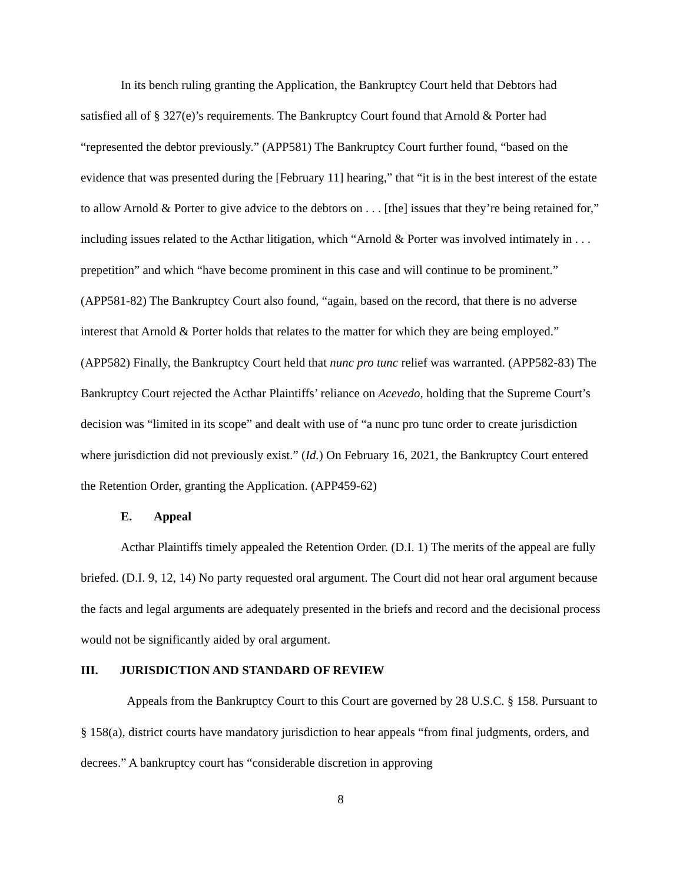In its bench ruling granting the Application, the Bankruptcy Court held that Debtors had satisfied all of § 327(e)’s requirements. The Bankruptcy Court found that Arnold & Porter had “represented the debtor previously.” (APP581) The Bankruptcy Court further found, “based on the evidence that was presented during the [February 11] hearing,” that “it is in the best interest of the estate to allow Arnold & Porter to give advice to the debtors on . . . [the] issues that they’re being retained for,” including issues related to the Acthar litigation, which “Arnold & Porter was involved intimately in . . . prepetition” and which “have become prominent in this case and will continue to be prominent.” (APP581-82) The Bankruptcy Court also found, “again, based on the record, that there is no adverse interest that Arnold & Porter holds that relates to the matter for which they are being employed.” (APP582) Finally, the Bankruptcy Court held that nunc pro tunc relief was warranted. (APP582-83) The Bankruptcy Court rejected the Acthar Plaintiffs’ reliance on Acevedo, holding that the Supreme Court’s decision was “limited in its scope” and dealt with use of “a nunc pro tunc order to create jurisdiction where jurisdiction did not previously exist.” (Id.) On February 16, 2021, the Bankruptcy Court entered the Retention Order, granting the Application. (APP459-62)
E. Appeal
Acthar Plaintiffs timely appealed the Retention Order. (D.I. 1) The merits of the appeal are fully briefed. (D.I. 9, 12, 14) No party requested oral argument. The Court did not hear oral argument because the facts and legal arguments are adequately presented in the briefs and record and the decisional process would not be significantly aided by oral argument.
III. JURISDICTION AND STANDARD OF REVIEW
Appeals from the Bankruptcy Court to this Court are governed by 28 U.S.C. § 158. Pursuant to § 158(a), district courts have mandatory jurisdiction to hear appeals “from final judgments, orders, and decrees.” A bankruptcy court has “considerable discretion in approving
8